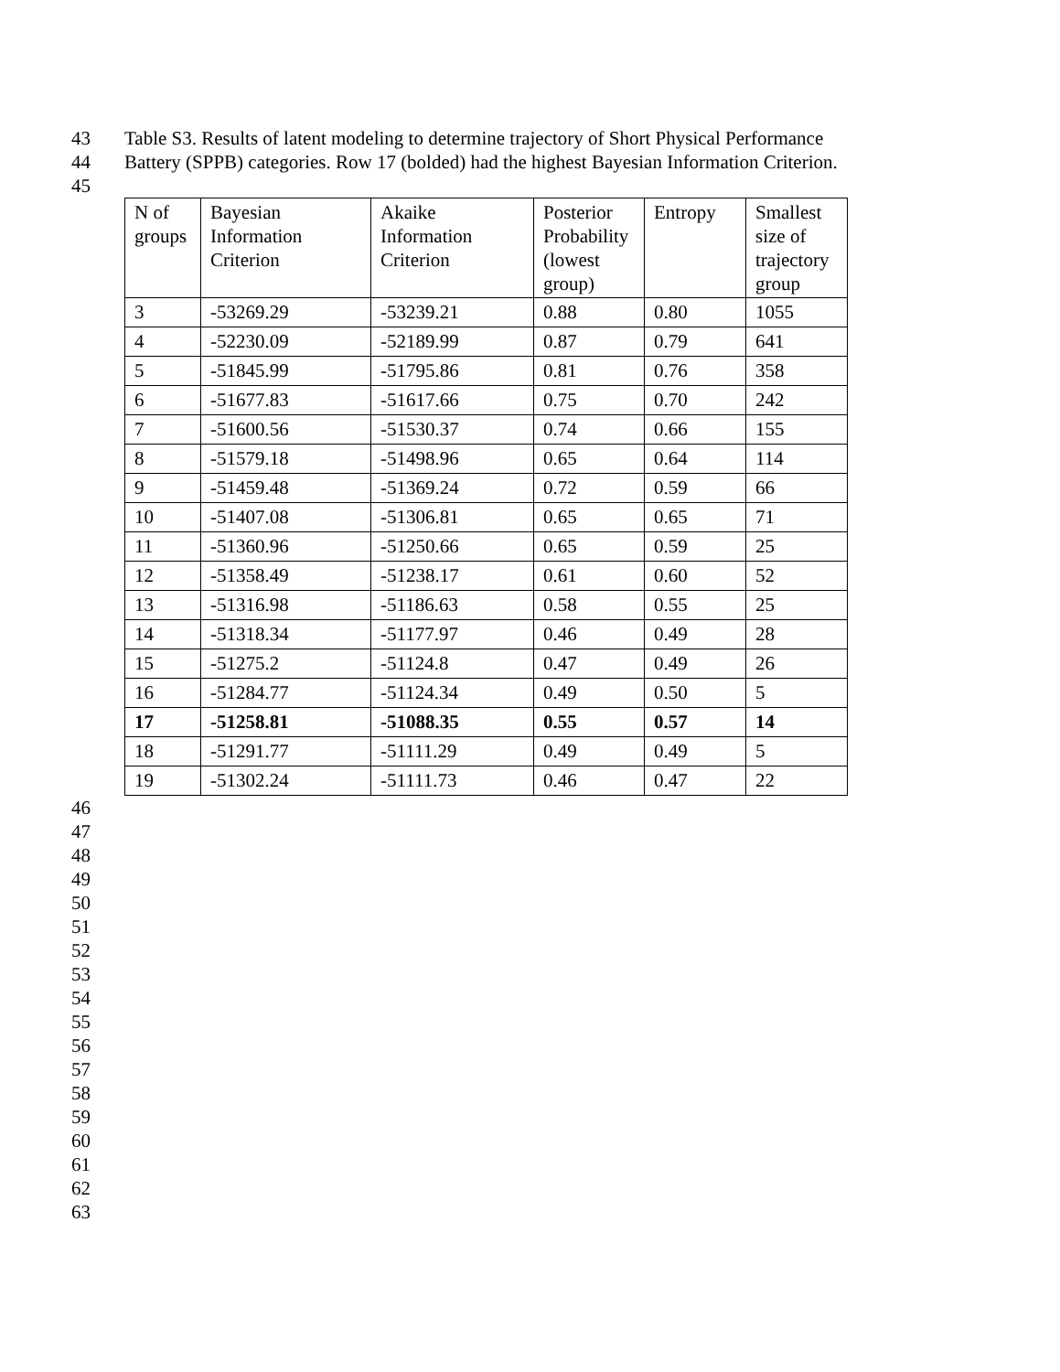43 Table S3. Results of latent modeling to determine trajectory of Short Physical Performance
44 Battery (SPPB) categories. Row 17 (bolded) had the highest Bayesian Information Criterion.
45
| N of groups | Bayesian Information Criterion | Akaike Information Criterion | Posterior Probability (lowest group) | Entropy | Smallest size of trajectory group |
| --- | --- | --- | --- | --- | --- |
| 3 | -53269.29 | -53239.21 | 0.88 | 0.80 | 1055 |
| 4 | -52230.09 | -52189.99 | 0.87 | 0.79 | 641 |
| 5 | -51845.99 | -51795.86 | 0.81 | 0.76 | 358 |
| 6 | -51677.83 | -51617.66 | 0.75 | 0.70 | 242 |
| 7 | -51600.56 | -51530.37 | 0.74 | 0.66 | 155 |
| 8 | -51579.18 | -51498.96 | 0.65 | 0.64 | 114 |
| 9 | -51459.48 | -51369.24 | 0.72 | 0.59 | 66 |
| 10 | -51407.08 | -51306.81 | 0.65 | 0.65 | 71 |
| 11 | -51360.96 | -51250.66 | 0.65 | 0.59 | 25 |
| 12 | -51358.49 | -51238.17 | 0.61 | 0.60 | 52 |
| 13 | -51316.98 | -51186.63 | 0.58 | 0.55 | 25 |
| 14 | -51318.34 | -51177.97 | 0.46 | 0.49 | 28 |
| 15 | -51275.2 | -51124.8 | 0.47 | 0.49 | 26 |
| 16 | -51284.77 | -51124.34 | 0.49 | 0.50 | 5 |
| 17 | -51258.81 | -51088.35 | 0.55 | 0.57 | 14 |
| 18 | -51291.77 | -51111.29 | 0.49 | 0.49 | 5 |
| 19 | -51302.24 | -51111.73 | 0.46 | 0.47 | 22 |
46
47
48
49
50
51
52
53
54
55
56
57
58
59
60
61
62
63